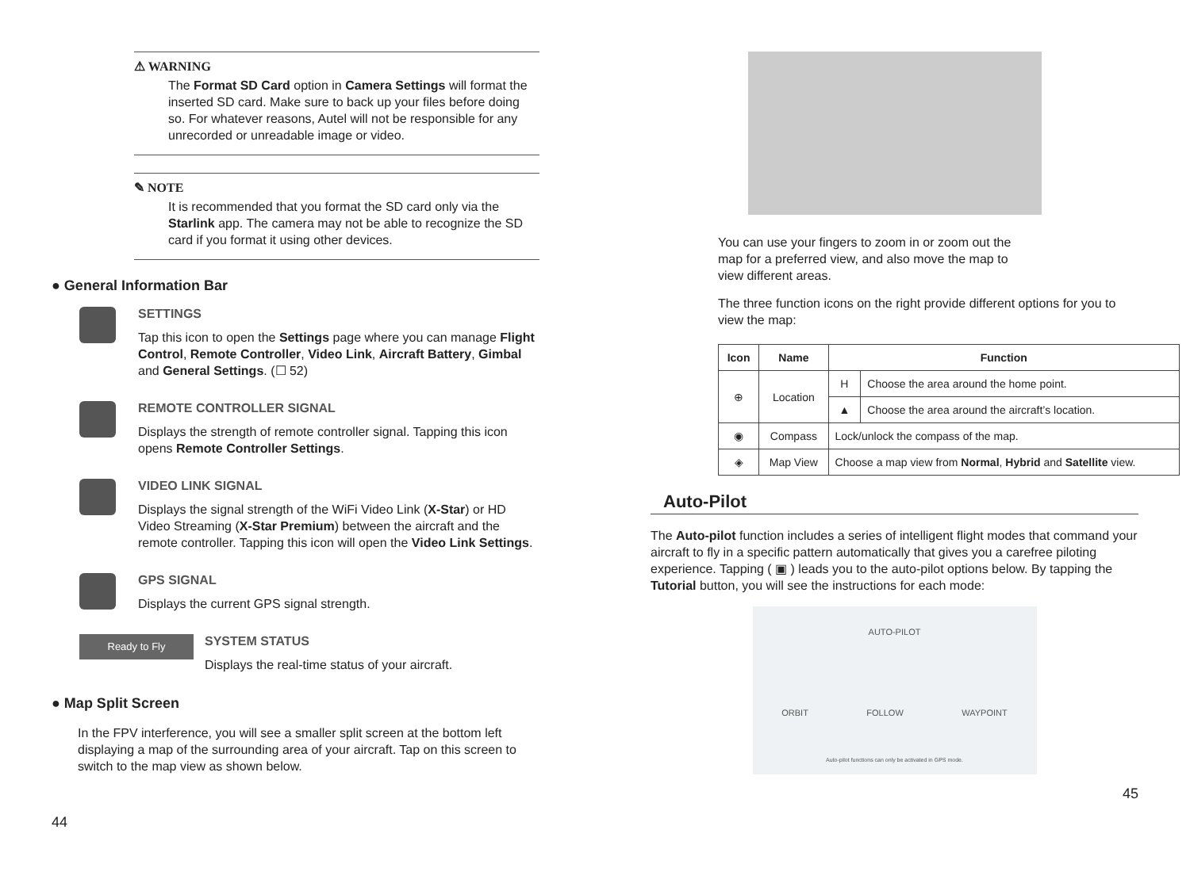⚠ WARNING
The Format SD Card option in Camera Settings will format the inserted SD card. Make sure to back up your files before doing so. For whatever reasons, Autel will not be responsible for any unrecorded or unreadable image or video.
✎ NOTE
It is recommended that you format the SD card only via the Starlink app. The camera may not be able to recognize the SD card if you format it using other devices.
● General Information Bar
SETTINGS
Tap this icon to open the Settings page where you can manage Flight Control, Remote Controller, Video Link, Aircraft Battery, Gimbal and General Settings. (☐ 52)
REMOTE CONTROLLER SIGNAL
Displays the strength of remote controller signal. Tapping this icon opens Remote Controller Settings.
VIDEO LINK SIGNAL
Displays the signal strength of the WiFi Video Link (X-Star) or HD Video Streaming (X-Star Premium) between the aircraft and the remote controller. Tapping this icon will open the Video Link Settings.
GPS SIGNAL
Displays the current GPS signal strength.
Ready to Fly
SYSTEM STATUS
Displays the real-time status of your aircraft.
● Map Split Screen
In the FPV interference, you will see a smaller split screen at the bottom left displaying a map of the surrounding area of your aircraft. Tap on this screen to switch to the map view as shown below.
44
You can use your fingers to zoom in or zoom out the map for a preferred view, and also move the map to view different areas.
The three function icons on the right provide different options for you to view the map:
| Icon | Name | Function | |
| --- | --- | --- | --- |
| ⊕ | Location | H | Choose the area around the home point. |
| | | ▲ | Choose the area around the aircraft’s location. |
| ◉ | Compass | Lock/unlock the compass of the map. | |
| ◈ | Map View | Choose a map view from Normal , Hybrid and Satellite view. | |
Auto-Pilot
The Auto-pilot function includes a series of intelligent flight modes that command your aircraft to fly in a specific pattern automatically that gives you a carefree piloting experience. Tapping ( ▣ ) leads you to the auto-pilot options below. By tapping the Tutorial button, you will see the instructions for each mode:
AUTO-PILOT
ORBIT FOLLOW WAYPOINT
Auto-pilot functions can only be activated in GPS mode.
45